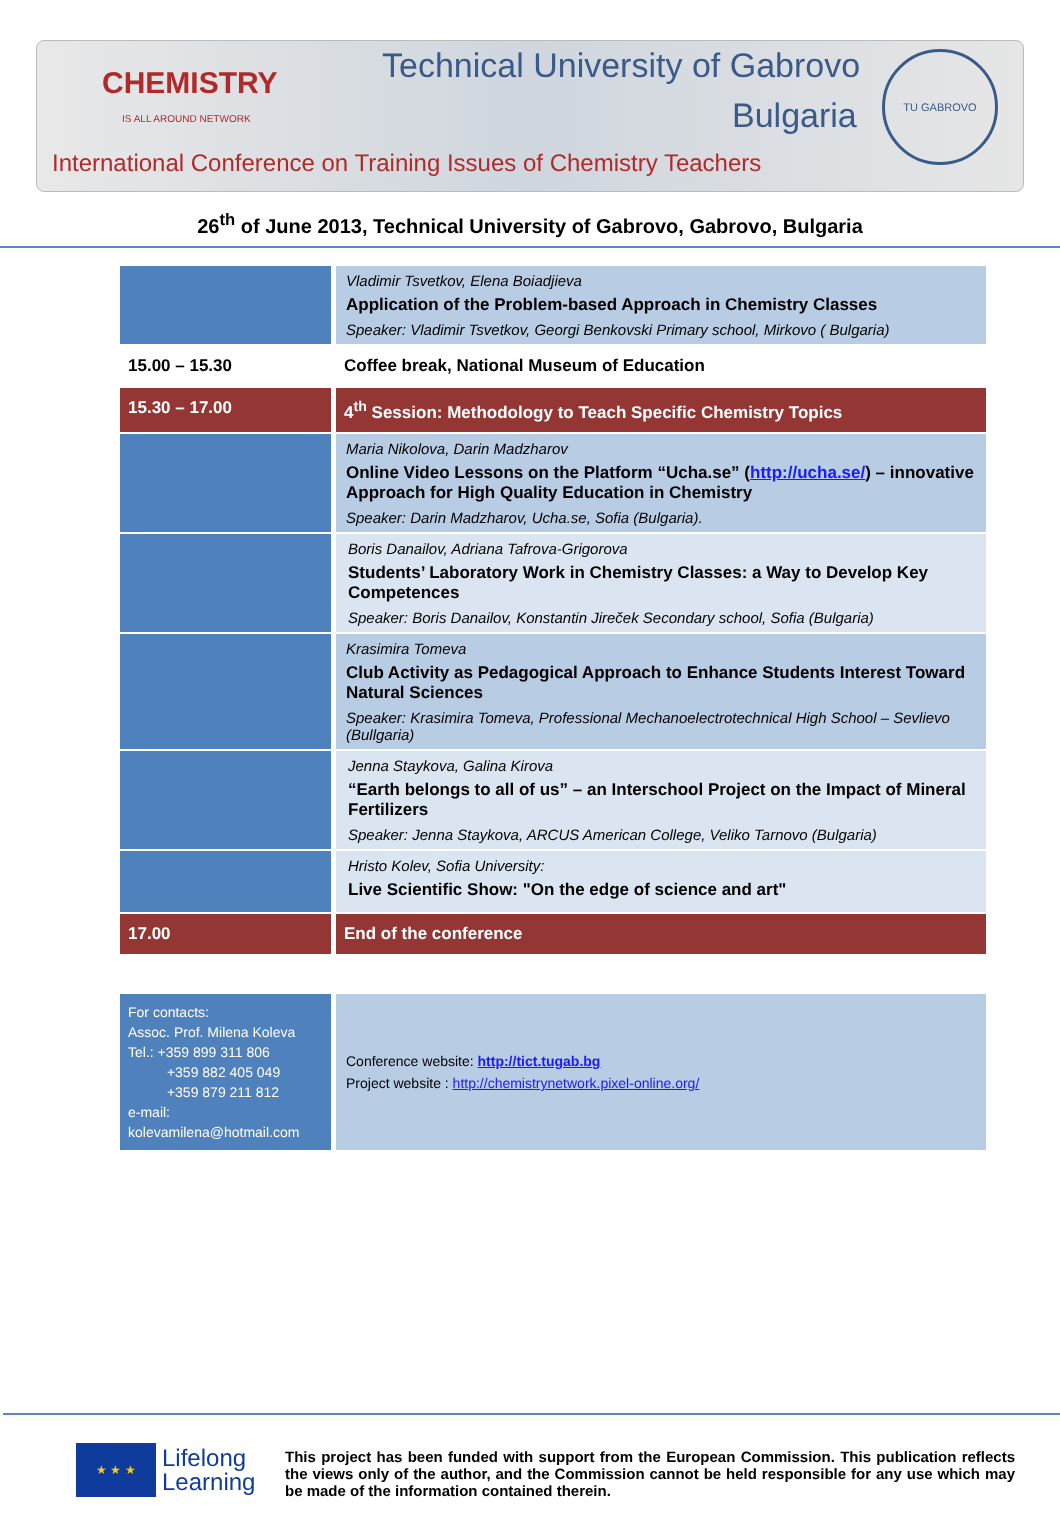CHEMISTRY
IS ALL AROUND NETWORK
Technical University of Gabrovo
Bulgaria
International Conference on Training Issues of Chemistry Teachers
TU GABROVO
26<sup>th</sup> of June 2013, Technical University of Gabrovo, Gabrovo, Bulgaria
| | Vladimir Tsvetkov, Elena Boiadjieva Application of the Problem-based Approach in Chemistry Classes Speaker: Vladimir Tsvetkov, Georgi Benkovski Primary school, Mirkovo ( Bulgaria) |
| 15.00 – 15.30 | Coffee break, National Museum of Education |
| 15.30 – 17.00 | 4<sup>th</sup> Session: Methodology to Teach Specific Chemistry Topics |
| | Maria Nikolova, Darin Madzharov Online Video Lessons on the Platform “Ucha.se” ( http://ucha.se/ ) – innovative Approach for High Quality Education in Chemistry Speaker: Darin Madzharov, Ucha.se, Sofia (Bulgaria). |
| | Boris Danailov, Adriana Tafrova-Grigorova Students’ Laboratory Work in Chemistry Classes: a Way to Develop Key Competences Speaker: Boris Danailov, Konstantin Jireček Secondary school, Sofia (Bulgaria) |
| | Krasimira Tomeva Club Activity as Pedagogical Approach to Enhance Students Interest Toward Natural Sciences Speaker: Krasimira Tomeva, Professional Mechanoelectrotechnical High School – Sevlievo (Bullgaria) |
| | Jenna Staykova, Galina Kirova “Earth belongs to all of us” – an Interschool Project on the Impact of Mineral Fertilizers Speaker: Jenna Staykova, ARCUS American College, Veliko Tarnovo (Bulgaria) |
| | Hristo Kolev, Sofia University: Live Scientific Show: "On the edge of science and art" |
| 17.00 | End of the conference |
| For contacts: Assoc. Prof. Milena Koleva Tel.: +359 899 311 806 +359 882 405 049 +359 879 211 812 e-mail: kolevamilena@hotmail.com | Conference website: http://tict.tugab.bg Project website : http://chemistrynetwork.pixel-online.org/ |
★ ★ ★
Lifelong
Learning
This project has been funded with support from the European Commission. This publication reflects the views only of the author, and the Commission cannot be held responsible for any use which may be made of the information contained therein.